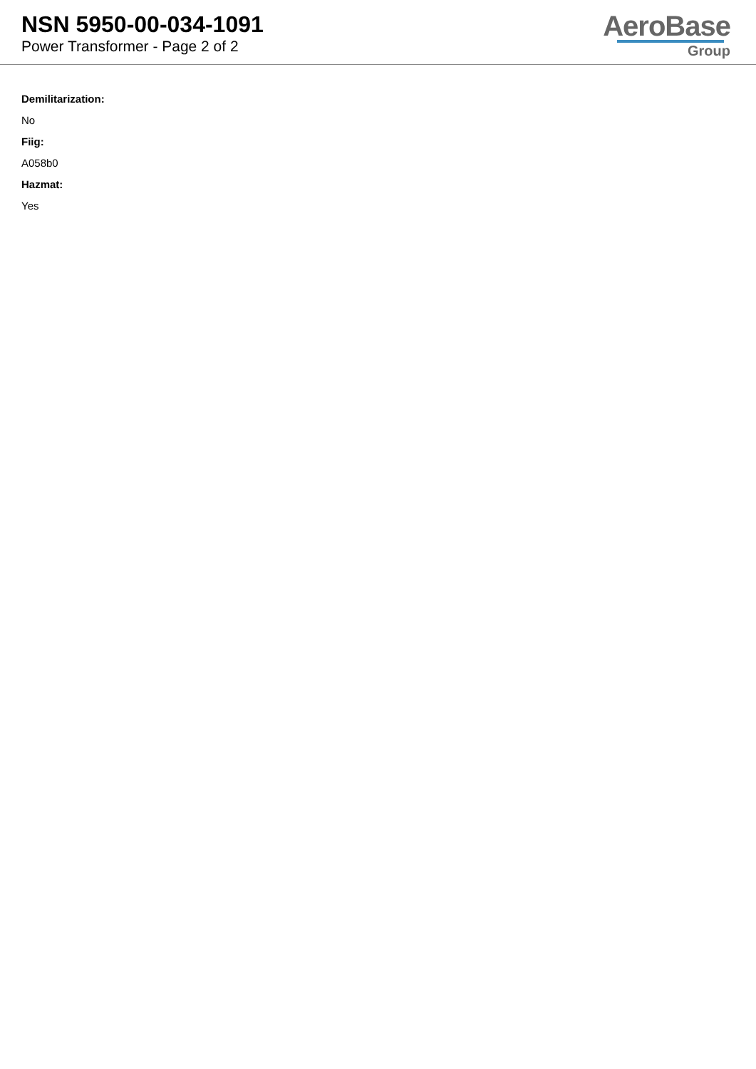NSN 5950-00-034-1091
Power Transformer - Page 2 of 2
AeroBase
Group
Demilitarization:
No
Fiig:
A058b0
Hazmat:
Yes